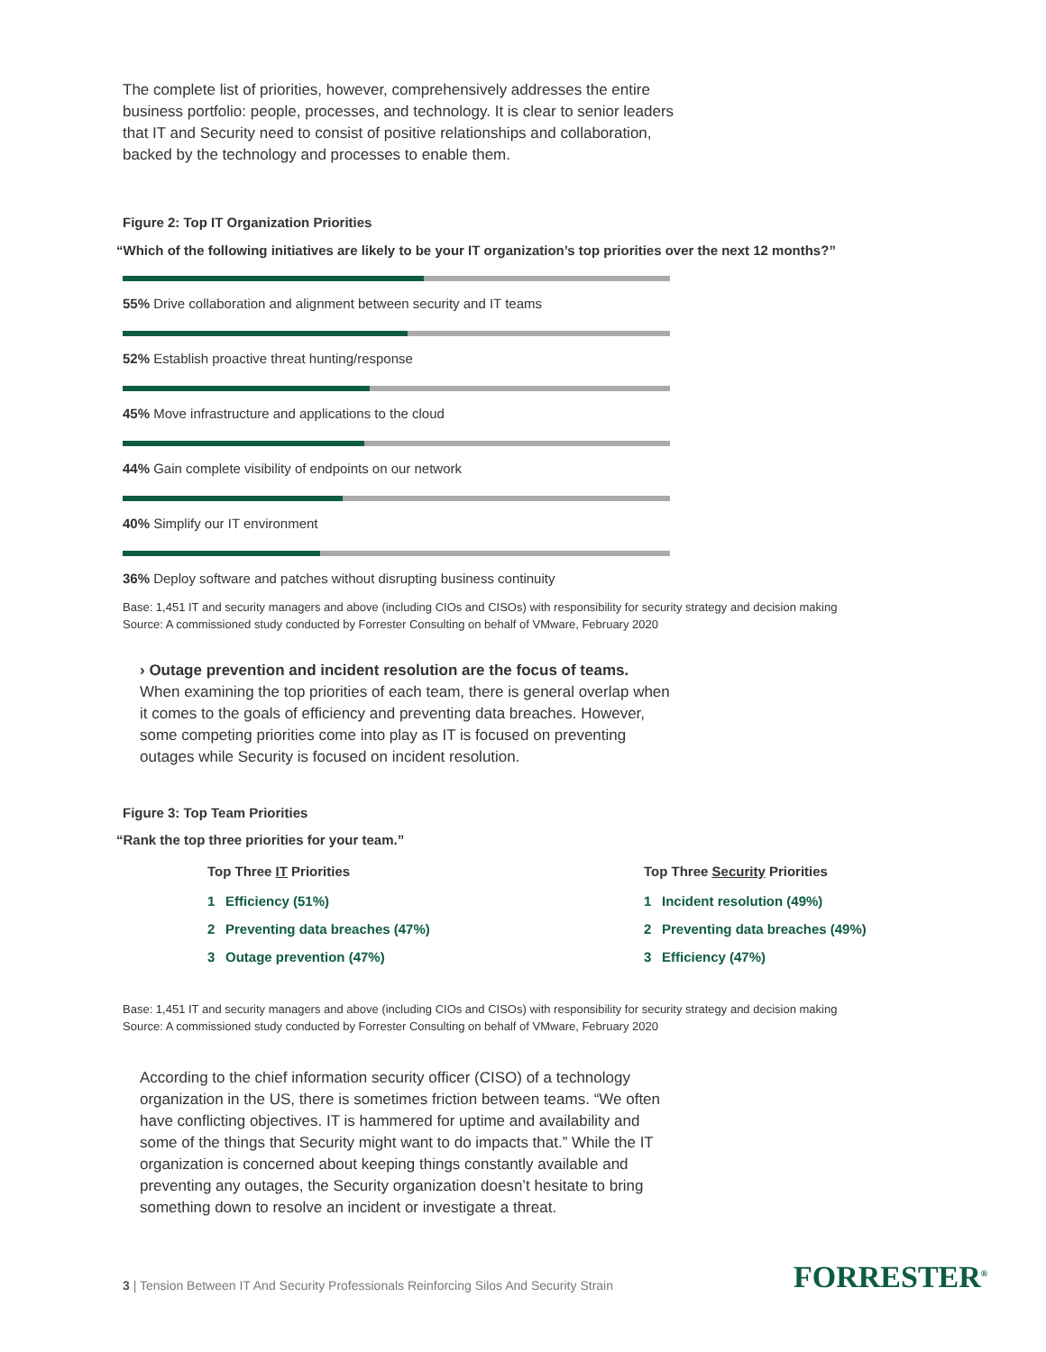The complete list of priorities, however, comprehensively addresses the entire business portfolio: people, processes, and technology. It is clear to senior leaders that IT and Security need to consist of positive relationships and collaboration, backed by the technology and processes to enable them.
Figure 2: Top IT Organization Priorities
“Which of the following initiatives are likely to be your IT organization’s top priorities over the next 12 months?”
55% Drive collaboration and alignment between security and IT teams
52% Establish proactive threat hunting/response
45% Move infrastructure and applications to the cloud
44% Gain complete visibility of endpoints on our network
40% Simplify our IT environment
36% Deploy software and patches without disrupting business continuity
Base: 1,451 IT and security managers and above (including CIOs and CISOs) with responsibility for security strategy and decision making
Source: A commissioned study conducted by Forrester Consulting on behalf of VMware, February 2020
› Outage prevention and incident resolution are the focus of teams. When examining the top priorities of each team, there is general overlap when it comes to the goals of efficiency and preventing data breaches. However, some competing priorities come into play as IT is focused on preventing outages while Security is focused on incident resolution.
Figure 3: Top Team Priorities
“Rank the top three priorities for your team.”
Top Three IT Priorities
1 Efficiency (51%)
2 Preventing data breaches (47%)
3 Outage prevention (47%)
Top Three Security Priorities
1 Incident resolution (49%)
2 Preventing data breaches (49%)
3 Efficiency (47%)
Base: 1,451 IT and security managers and above (including CIOs and CISOs) with responsibility for security strategy and decision making
Source: A commissioned study conducted by Forrester Consulting on behalf of VMware, February 2020
According to the chief information security officer (CISO) of a technology organization in the US, there is sometimes friction between teams. “We often have conflicting objectives. IT is hammered for uptime and availability and some of the things that Security might want to do impacts that.” While the IT organization is concerned about keeping things constantly available and preventing any outages, the Security organization doesn’t hesitate to bring something down to resolve an incident or investigate a threat.
3 | Tension Between IT And Security Professionals Reinforcing Silos And Security Strain
FORRESTER<sup>®</sup>